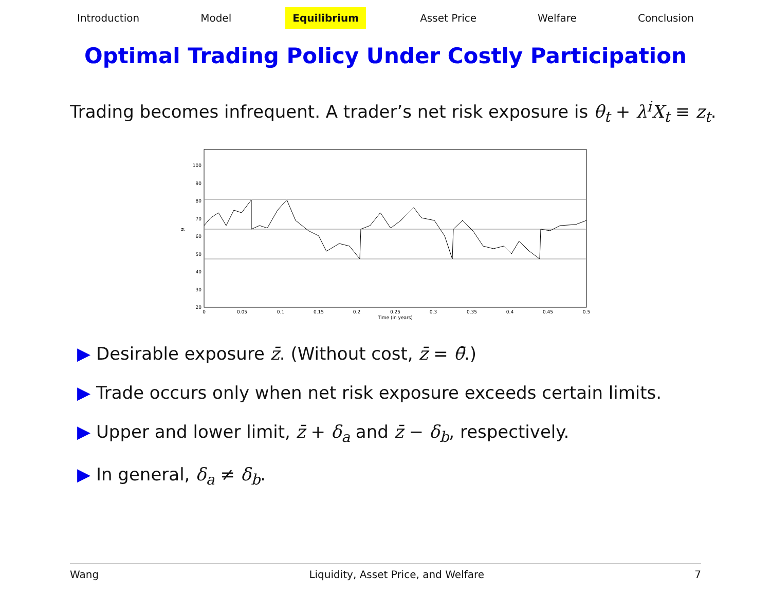Introduction Model Equilibrium Asset Price Welfare Conclusion
Optimal Trading Policy Under Costly Participation
Trading becomes infrequent. A trader’s net risk exposure is θ<sub>t</sub> + λ<sup>i</sup>X<sub>t</sub> ≡ z<sub>t</sub>.
100
90
80
70
60
50
40
30
20
0
0.05
0.1
0.15
0.2
0.25
0.3
0.35
0.4
0.45
0.5
Time (in years)
zt
▶ Desirable exposure z̄. (Without cost, z̄ = θ̄.)
▶ Trade occurs only when net risk exposure exceeds certain limits.
▶ Upper and lower limit, z̄ + δ<sub>a</sub> and z̄ − δ<sub>b</sub>, respectively.
▶ In general, δ<sub>a</sub> ≠ δ<sub>b</sub>.
Wang Liquidity, Asset Price, and Welfare 7